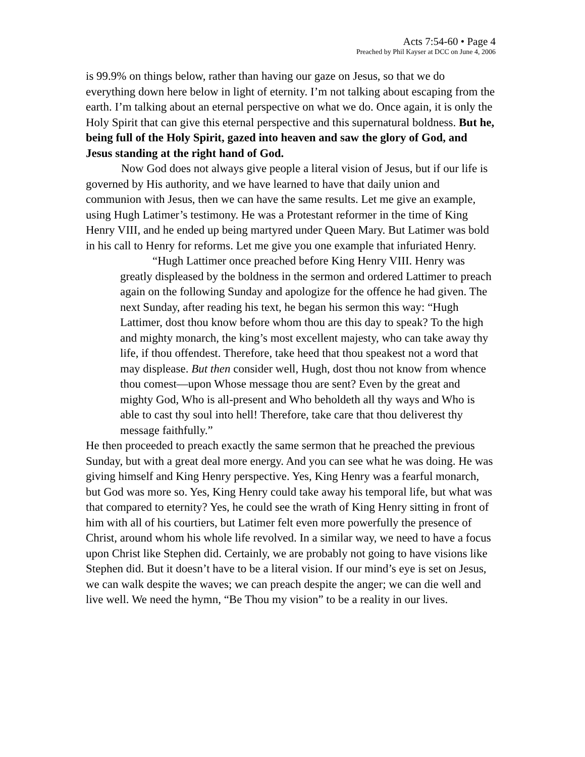Acts 7:54-60 • Page 4
Preached by Phil Kayser at DCC on June 4, 2006
is 99.9% on things below, rather than having our gaze on Jesus, so that we do everything down here below in light of eternity. I’m not talking about escaping from the earth. I’m talking about an eternal perspective on what we do. Once again, it is only the Holy Spirit that can give this eternal perspective and this supernatural boldness. But he, being full of the Holy Spirit, gazed into heaven and saw the glory of God, and Jesus standing at the right hand of God.
Now God does not always give people a literal vision of Jesus, but if our life is governed by His authority, and we have learned to have that daily union and communion with Jesus, then we can have the same results. Let me give an example, using Hugh Latimer’s testimony. He was a Protestant reformer in the time of King Henry VIII, and he ended up being martyred under Queen Mary. But Latimer was bold in his call to Henry for reforms. Let me give you one example that infuriated Henry.
“Hugh Lattimer once preached before King Henry VIII. Henry was greatly displeased by the boldness in the sermon and ordered Lattimer to preach again on the following Sunday and apologize for the offence he had given. The next Sunday, after reading his text, he began his sermon this way: “Hugh Lattimer, dost thou know before whom thou are this day to speak? To the high and mighty monarch, the king’s most excellent majesty, who can take away thy life, if thou offendest. Therefore, take heed that thou speakest not a word that may displease. But then consider well, Hugh, dost thou not know from whence thou comest—upon Whose message thou are sent? Even by the great and mighty God, Who is all-present and Who beholdeth all thy ways and Who is able to cast thy soul into hell! Therefore, take care that thou deliverest thy message faithfully.”
He then proceeded to preach exactly the same sermon that he preached the previous Sunday, but with a great deal more energy. And you can see what he was doing. He was giving himself and King Henry perspective. Yes, King Henry was a fearful monarch, but God was more so. Yes, King Henry could take away his temporal life, but what was that compared to eternity? Yes, he could see the wrath of King Henry sitting in front of him with all of his courtiers, but Latimer felt even more powerfully the presence of Christ, around whom his whole life revolved. In a similar way, we need to have a focus upon Christ like Stephen did. Certainly, we are probably not going to have visions like Stephen did. But it doesn’t have to be a literal vision. If our mind’s eye is set on Jesus, we can walk despite the waves; we can preach despite the anger; we can die well and live well. We need the hymn, “Be Thou my vision” to be a reality in our lives.